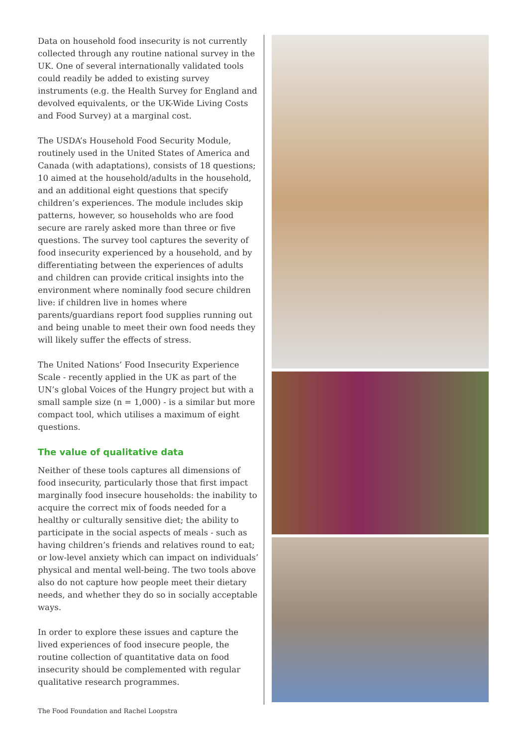Data on household food insecurity is not currently collected through any routine national survey in the UK. One of several internationally validated tools could readily be added to existing survey instruments (e.g. the Health Survey for England and devolved equivalents, or the UK-Wide Living Costs and Food Survey) at a marginal cost.
The USDA’s Household Food Security Module, routinely used in the United States of America and Canada (with adaptations), consists of 18 questions; 10 aimed at the household/adults in the household, and an additional eight questions that specify children’s experiences. The module includes skip patterns, however, so households who are food secure are rarely asked more than three or five questions. The survey tool captures the severity of food insecurity experienced by a household, and by differentiating between the experiences of adults and children can provide critical insights into the environment where nominally food secure children live: if children live in homes where parents/guardians report food supplies running out and being unable to meet their own food needs they will likely suffer the effects of stress.
The United Nations’ Food Insecurity Experience Scale - recently applied in the UK as part of the UN’s global Voices of the Hungry project but with a small sample size (n = 1,000) - is a similar but more compact tool, which utilises a maximum of eight questions.
The value of qualitative data
Neither of these tools captures all dimensions of food insecurity, particularly those that first impact marginally food insecure households: the inability to acquire the correct mix of foods needed for a healthy or culturally sensitive diet; the ability to participate in the social aspects of meals - such as having children’s friends and relatives round to eat; or low-level anxiety which can impact on individuals’ physical and mental well-being. The two tools above also do not capture how people meet their dietary needs, and whether they do so in socially acceptable ways.
In order to explore these issues and capture the lived experiences of food insecure people, the routine collection of quantitative data on food insecurity should be complemented with regular qualitative research programmes.
The Food Foundation and Rachel Loopstra